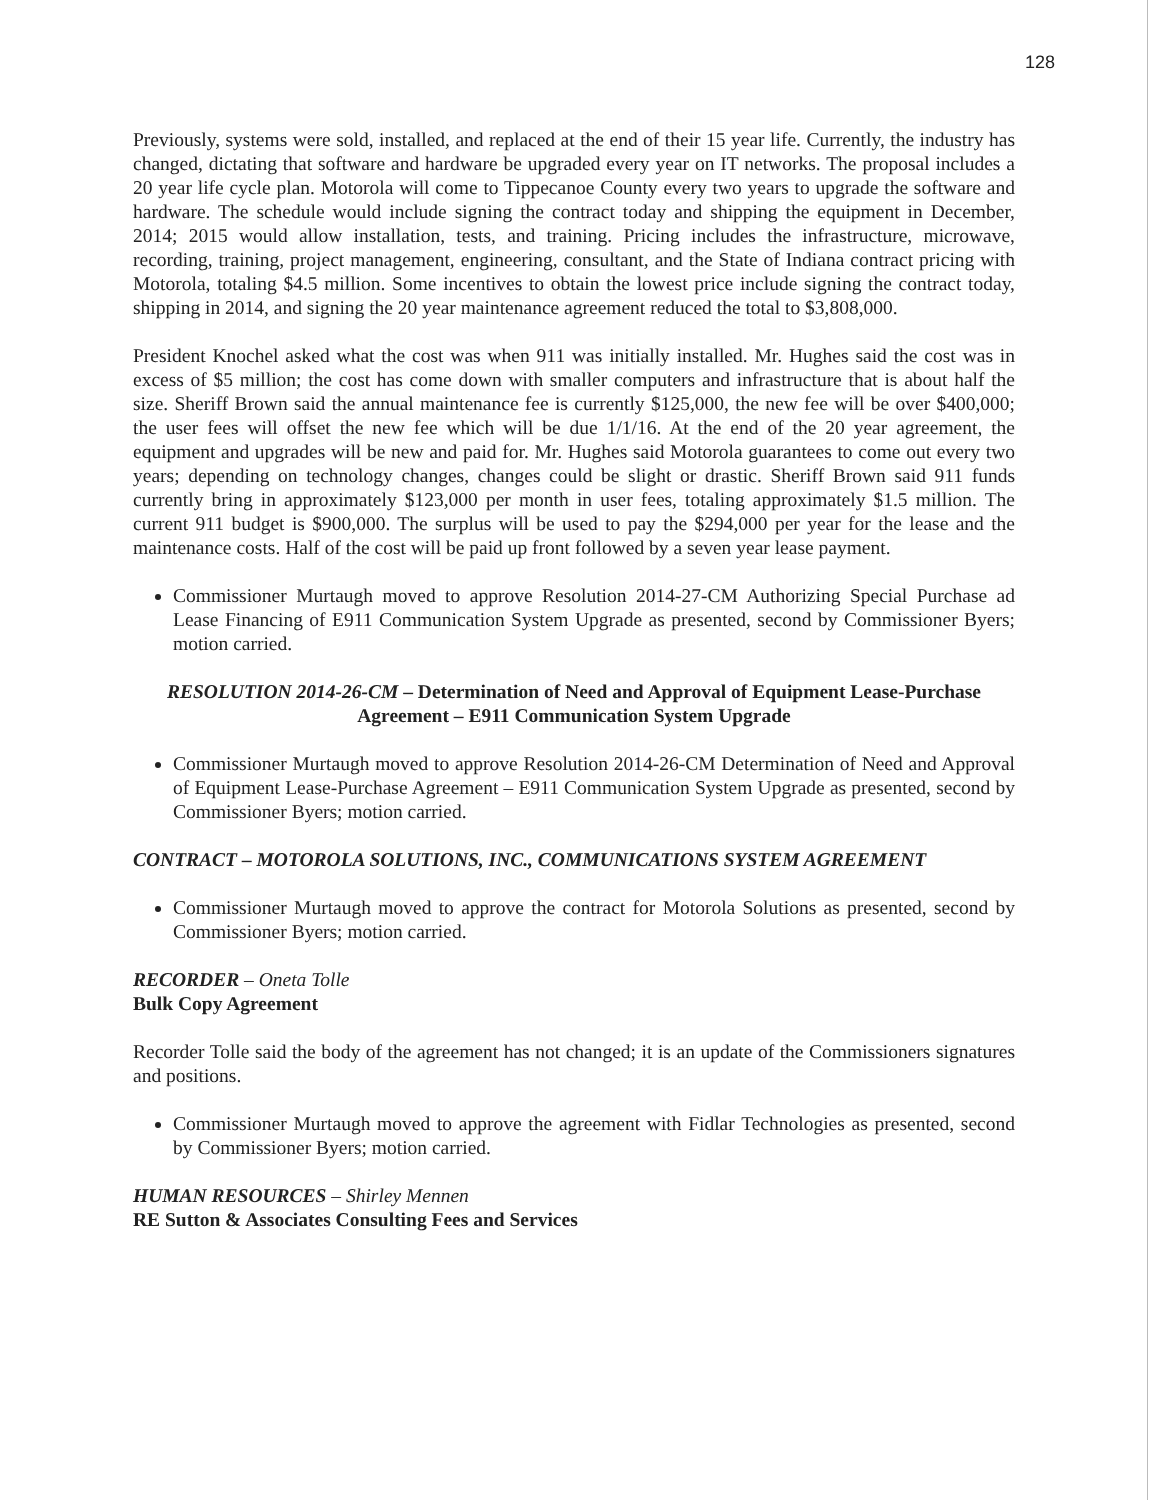128
Previously, systems were sold, installed, and replaced at the end of their 15 year life. Currently, the industry has changed, dictating that software and hardware be upgraded every year on IT networks. The proposal includes a 20 year life cycle plan. Motorola will come to Tippecanoe County every two years to upgrade the software and hardware. The schedule would include signing the contract today and shipping the equipment in December, 2014; 2015 would allow installation, tests, and training. Pricing includes the infrastructure, microwave, recording, training, project management, engineering, consultant, and the State of Indiana contract pricing with Motorola, totaling $4.5 million. Some incentives to obtain the lowest price include signing the contract today, shipping in 2014, and signing the 20 year maintenance agreement reduced the total to $3,808,000.
President Knochel asked what the cost was when 911 was initially installed. Mr. Hughes said the cost was in excess of $5 million; the cost has come down with smaller computers and infrastructure that is about half the size. Sheriff Brown said the annual maintenance fee is currently $125,000, the new fee will be over $400,000; the user fees will offset the new fee which will be due 1/1/16. At the end of the 20 year agreement, the equipment and upgrades will be new and paid for. Mr. Hughes said Motorola guarantees to come out every two years; depending on technology changes, changes could be slight or drastic. Sheriff Brown said 911 funds currently bring in approximately $123,000 per month in user fees, totaling approximately $1.5 million. The current 911 budget is $900,000. The surplus will be used to pay the $294,000 per year for the lease and the maintenance costs. Half of the cost will be paid up front followed by a seven year lease payment.
Commissioner Murtaugh moved to approve Resolution 2014-27-CM Authorizing Special Purchase ad Lease Financing of E911 Communication System Upgrade as presented, second by Commissioner Byers; motion carried.
RESOLUTION 2014-26-CM – Determination of Need and Approval of Equipment Lease-Purchase
Agreement – E911 Communication System Upgrade
Commissioner Murtaugh moved to approve Resolution 2014-26-CM Determination of Need and Approval of Equipment Lease-Purchase Agreement – E911 Communication System Upgrade as presented, second by Commissioner Byers; motion carried.
CONTRACT – MOTOROLA SOLUTIONS, INC., COMMUNICATIONS SYSTEM AGREEMENT
Commissioner Murtaugh moved to approve the contract for Motorola Solutions as presented, second by Commissioner Byers; motion carried.
RECORDER – Oneta Tolle
Bulk Copy Agreement
Recorder Tolle said the body of the agreement has not changed; it is an update of the Commissioners signatures and positions.
Commissioner Murtaugh moved to approve the agreement with Fidlar Technologies as presented, second by Commissioner Byers; motion carried.
HUMAN RESOURCES – Shirley Mennen
RE Sutton & Associates Consulting Fees and Services